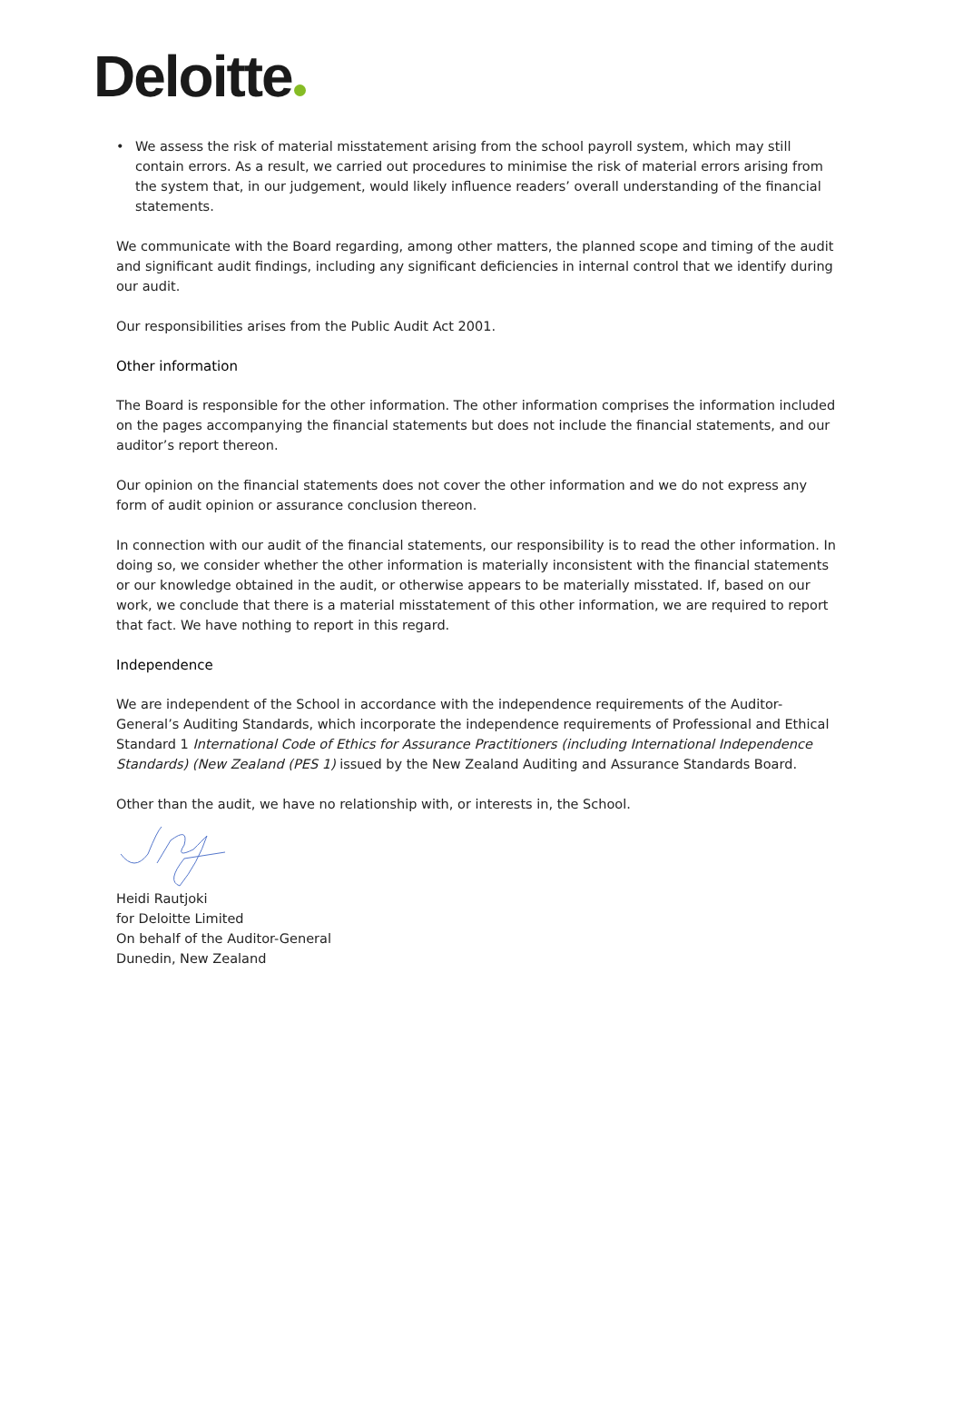Deloitte
• We assess the risk of material misstatement arising from the school payroll system, which may still contain errors. As a result, we carried out procedures to minimise the risk of material errors arising from the system that, in our judgement, would likely influence readers’ overall understanding of the financial statements.
We communicate with the Board regarding, among other matters, the planned scope and timing of the audit and significant audit findings, including any significant deficiencies in internal control that we identify during our audit.
Our responsibilities arises from the Public Audit Act 2001.
Other information
The Board is responsible for the other information. The other information comprises the information included on the pages accompanying the financial statements but does not include the financial statements, and our auditor’s report thereon.
Our opinion on the financial statements does not cover the other information and we do not express any form of audit opinion or assurance conclusion thereon.
In connection with our audit of the financial statements, our responsibility is to read the other information. In doing so, we consider whether the other information is materially inconsistent with the financial statements or our knowledge obtained in the audit, or otherwise appears to be materially misstated. If, based on our work, we conclude that there is a material misstatement of this other information, we are required to report that fact. We have nothing to report in this regard.
Independence
We are independent of the School in accordance with the independence requirements of the Auditor-General’s Auditing Standards, which incorporate the independence requirements of Professional and Ethical Standard 1 International Code of Ethics for Assurance Practitioners (including International Independence Standards) (New Zealand (PES 1) issued by the New Zealand Auditing and Assurance Standards Board.
Other than the audit, we have no relationship with, or interests in, the School.
Heidi Rautjoki
for Deloitte Limited
On behalf of the Auditor-General
Dunedin, New Zealand